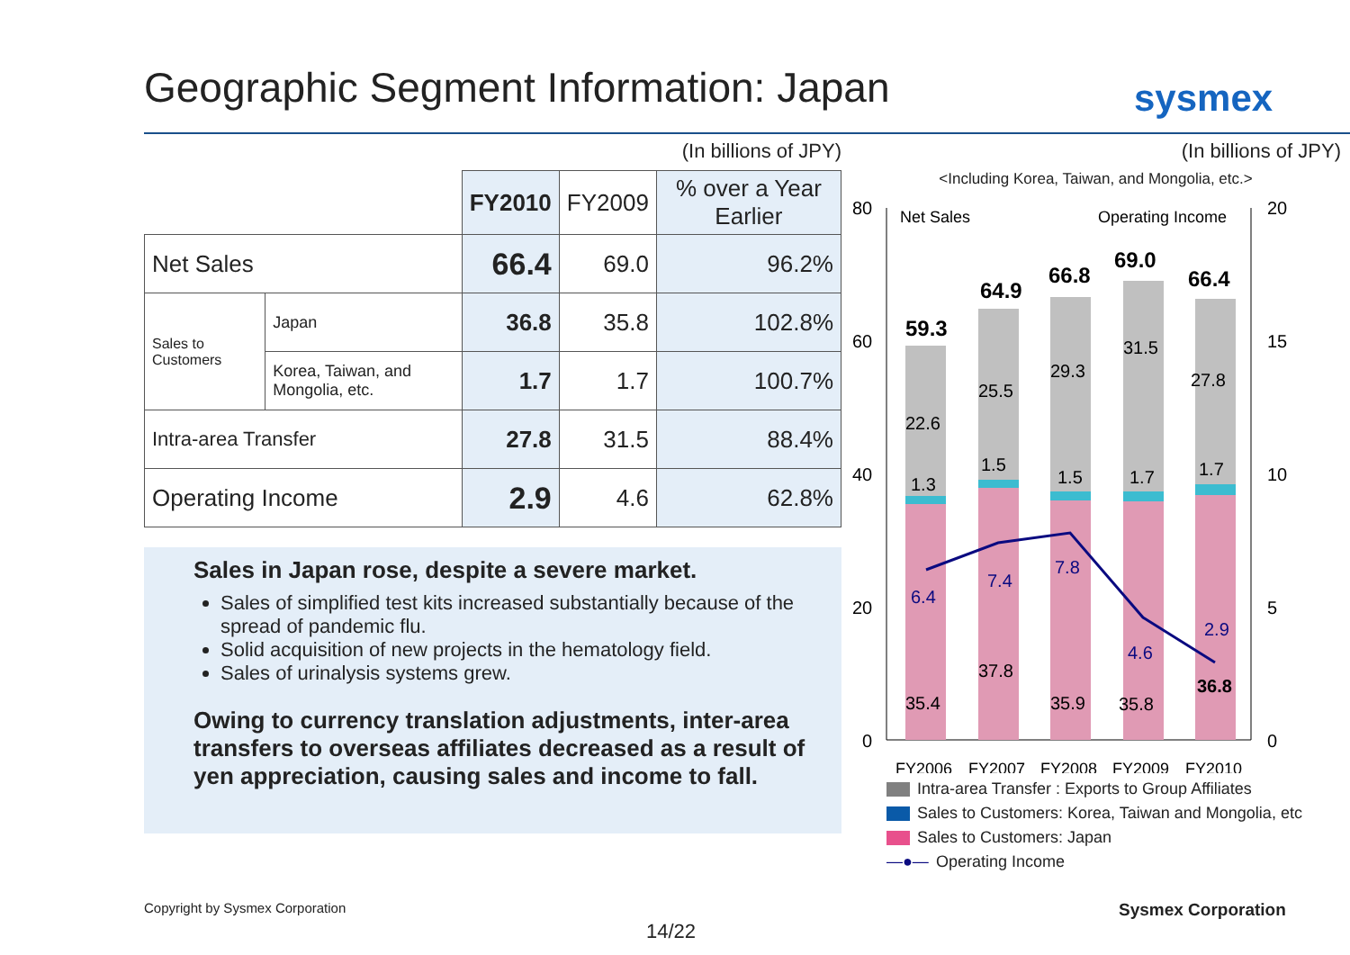Geographic Segment Information: Japan
sysmex
(In billions of JPY)
| | | FY2010 | FY2009 | % over a Year Earlier |
| --- | --- | --- | --- | --- |
| Net Sales | | 66.4 | 69.0 | 96.2% |
| Sales to Customers | Japan | 36.8 | 35.8 | 102.8% |
| | Korea, Taiwan, and Mongolia, etc. | 1.7 | 1.7 | 100.7% |
| Intra-area Transfer | | 27.8 | 31.5 | 88.4% |
| Operating Income | | 2.9 | 4.6 | 62.8% |
Sales in Japan rose, despite a severe market.
Sales of simplified test kits increased substantially because of the spread of pandemic flu.
Solid acquisition of new projects in the hematology field.
Sales of urinalysis systems grew.
Owing to currency translation adjustments, inter-area transfers to overseas affiliates decreased as a result of yen appreciation, causing sales and income to fall.
(In billions of JPY)
<Including Korea, Taiwan, and Mongolia, etc.>
80
60
40
20
0
20
15
10
5
0
Net Sales
Operating Income
59.3
64.9
66.8
69.0
66.4
22.6
25.5
29.3
31.5
27.8
1.3
1.5
1.5
1.7
1.7
6.4
7.4
7.8
4.6
2.9
37.8
35.4
35.9
35.8
36.8
FY2006
FY2007
FY2008
FY2009
FY2010
Intra-area Transfer : Exports to Group Affiliates
Sales to Customers: Korea, Taiwan and Mongolia, etc
Sales to Customers: Japan
—●— Operating Income
Copyright by Sysmex Corporation
Sysmex Corporation
14/22